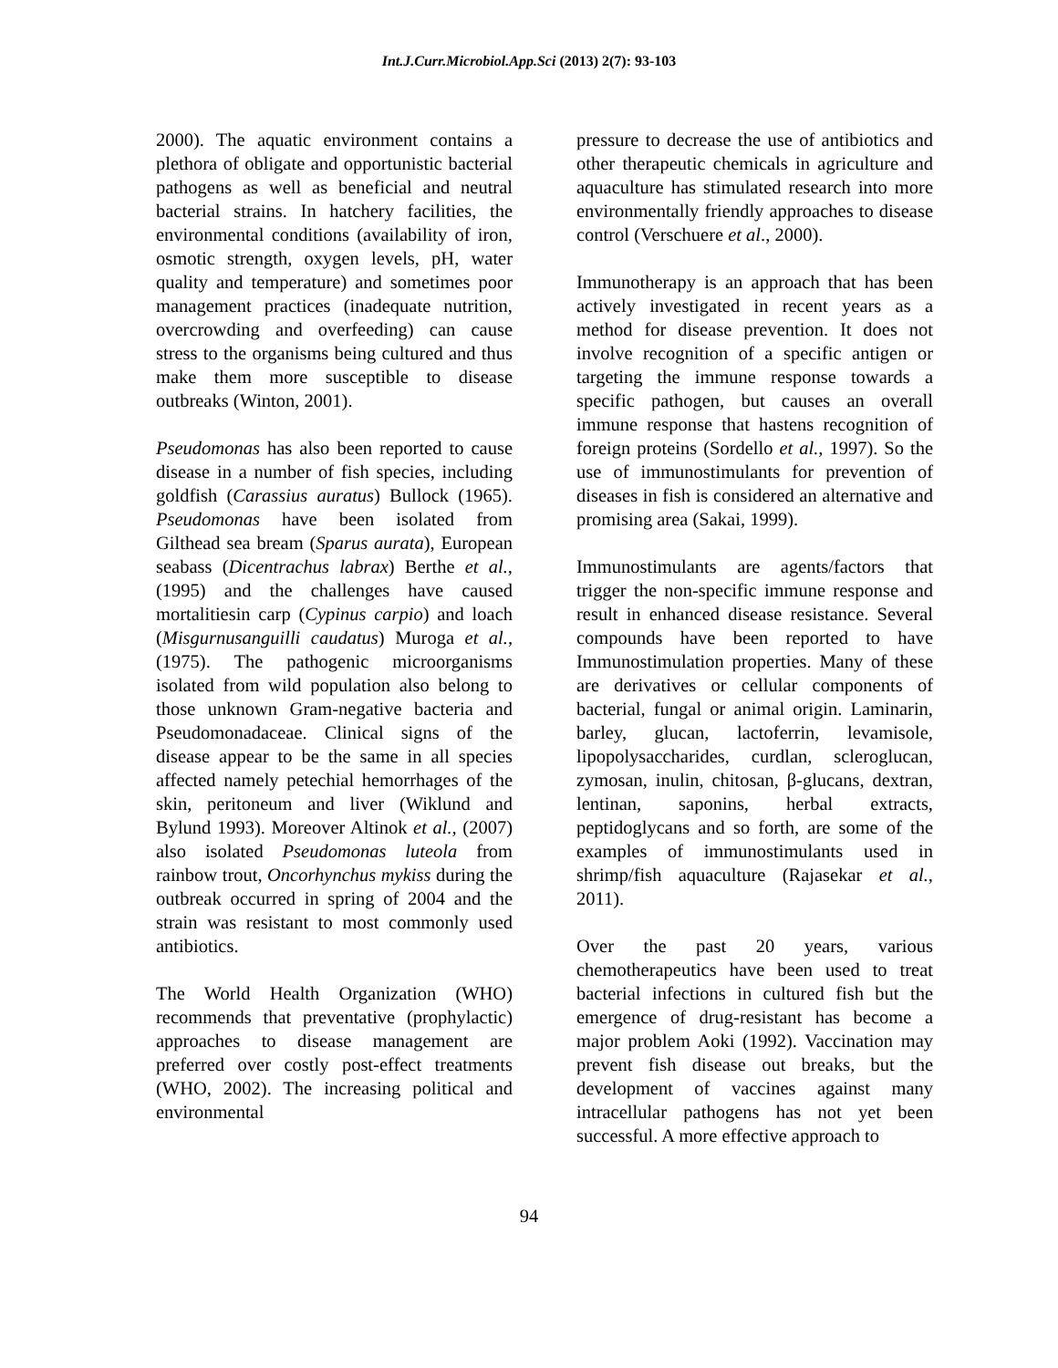Int.J.Curr.Microbiol.App.Sci (2013) 2(7): 93-103
2000). The aquatic environment contains a plethora of obligate and opportunistic bacterial pathogens as well as beneficial and neutral bacterial strains. In hatchery facilities, the environmental conditions (availability of iron, osmotic strength, oxygen levels, pH, water quality and temperature) and sometimes poor management practices (inadequate nutrition, overcrowding and overfeeding) can cause stress to the organisms being cultured and thus make them more susceptible to disease outbreaks (Winton, 2001).
Pseudomonas has also been reported to cause disease in a number of fish species, including goldfish (Carassius auratus) Bullock (1965). Pseudomonas have been isolated from Gilthead sea bream (Sparus aurata), European seabass (Dicentrachus labrax) Berthe et al., (1995) and the challenges have caused mortalitiesin carp (Cypinus carpio) and loach (Misgurnusanguilli caudatus) Muroga et al., (1975). The pathogenic microorganisms isolated from wild population also belong to those unknown Gram-negative bacteria and Pseudomonadaceae. Clinical signs of the disease appear to be the same in all species affected namely petechial hemorrhages of the skin, peritoneum and liver (Wiklund and Bylund 1993). Moreover Altinok et al., (2007) also isolated Pseudomonas luteola from rainbow trout, Oncorhynchus mykiss during the outbreak occurred in spring of 2004 and the strain was resistant to most commonly used antibiotics.
The World Health Organization (WHO) recommends that preventative (prophylactic) approaches to disease management are preferred over costly post-effect treatments (WHO, 2002). The increasing political and environmental
pressure to decrease the use of antibiotics and other therapeutic chemicals in agriculture and aquaculture has stimulated research into more environmentally friendly approaches to disease control (Verschuere et al., 2000).
Immunotherapy is an approach that has been actively investigated in recent years as a method for disease prevention. It does not involve recognition of a specific antigen or targeting the immune response towards a specific pathogen, but causes an overall immune response that hastens recognition of foreign proteins (Sordello et al., 1997). So the use of immunostimulants for prevention of diseases in fish is considered an alternative and promising area (Sakai, 1999).
Immunostimulants are agents/factors that trigger the non-specific immune response and result in enhanced disease resistance. Several compounds have been reported to have Immunostimulation properties. Many of these are derivatives or cellular components of bacterial, fungal or animal origin. Laminarin, barley, glucan, lactoferrin, levamisole, lipopolysaccharides, curdlan, scleroglucan, zymosan, inulin, chitosan, β-glucans, dextran, lentinan, saponins, herbal extracts, peptidoglycans and so forth, are some of the examples of immunostimulants used in shrimp/fish aquaculture (Rajasekar et al., 2011).
Over the past 20 years, various chemotherapeutics have been used to treat bacterial infections in cultured fish but the emergence of drug-resistant has become a major problem Aoki (1992). Vaccination may prevent fish disease out breaks, but the development of vaccines against many intracellular pathogens has not yet been successful. A more effective approach to
94